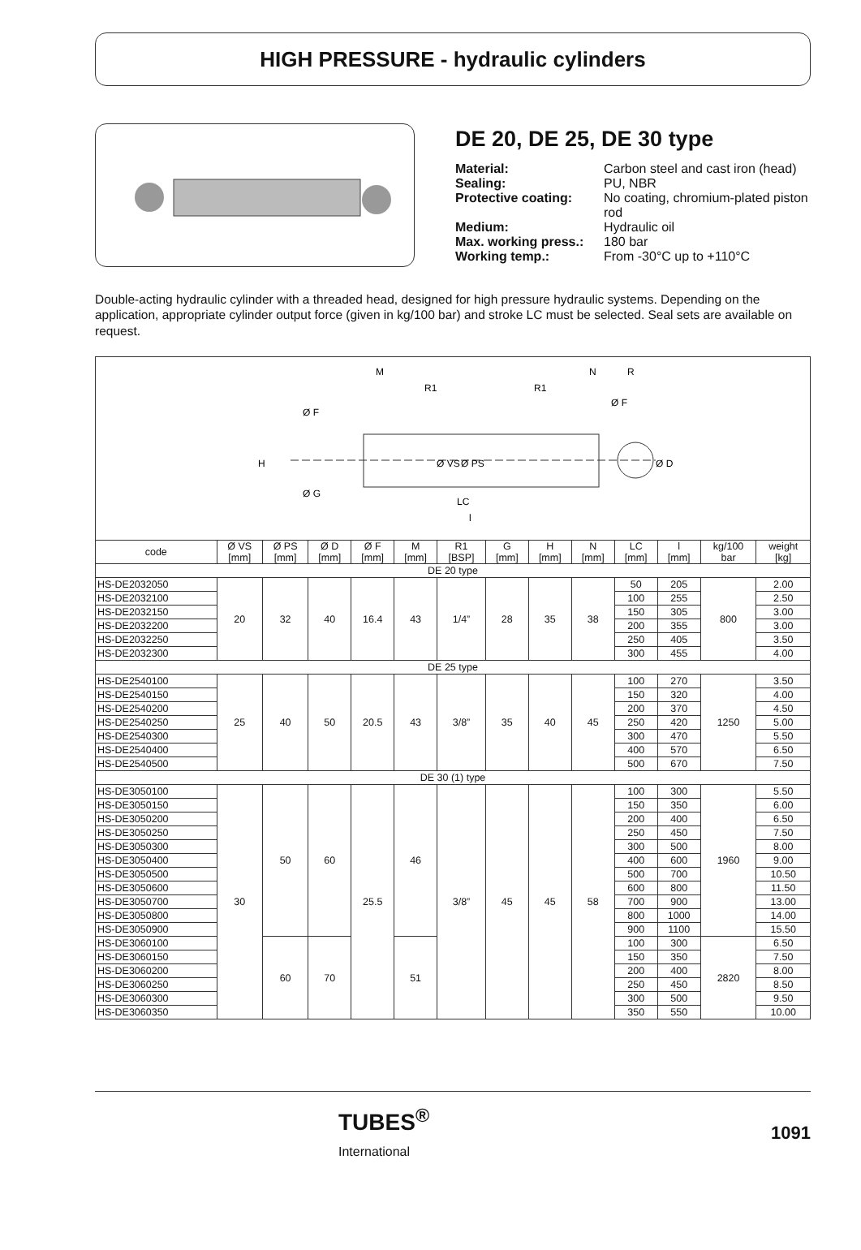HIGH PRESSURE - hydraulic cylinders
DE 20, DE 25, DE 30 type
| Material: | Carbon steel and cast iron (head) |
| Sealing: | PU, NBR |
| Protective coating: | No coating, chromium-plated piston rod |
| Medium: | Hydraulic oil |
| Max. working press.: | 180 bar |
| Working temp.: | From -30°C up to +110°C |
Double-acting hydraulic cylinder with a threaded head, designed for high pressure hydraulic systems. Depending on the application, appropriate cylinder output force (given in kg/100 bar) and stroke LC must be selected. Seal sets are available on request.
M
R1
R1
N
R
Ø F
Ø F
H
Ø G
Ø VS
Ø PS
Ø D
LC
l
| code | Ø VS [mm] | Ø PS [mm] | Ø D [mm] | Ø F [mm] | M [mm] | R1 [BSP] | G [mm] | H [mm] | N [mm] | LC [mm] | l [mm] | kg/100 bar | weight [kg] |
| --- | --- | --- | --- | --- | --- | --- | --- | --- | --- | --- | --- | --- | --- |
| DE 20 type | | | | | | | | | | | | | |
| HS-DE2032050 | 20 | 32 | 40 | 16.4 | 43 | 1/4” | 28 | 35 | 38 | 50 | 205 | 800 | 2.00 |
| HS-DE2032100 | | | | | | | | | | 100 | 255 | | 2.50 |
| HS-DE2032150 | | | | | | | | | | 150 | 305 | | 3.00 |
| HS-DE2032200 | | | | | | | | | | 200 | 355 | | 3.00 |
| HS-DE2032250 | | | | | | | | | | 250 | 405 | | 3.50 |
| HS-DE2032300 | | | | | | | | | | 300 | 455 | | 4.00 |
| DE 25 type | | | | | | | | | | | | | |
| HS-DE2540100 | 25 | 40 | 50 | 20.5 | 43 | 3/8” | 35 | 40 | 45 | 100 | 270 | 1250 | 3.50 |
| HS-DE2540150 | | | | | | | | | | 150 | 320 | | 4.00 |
| HS-DE2540200 | | | | | | | | | | 200 | 370 | | 4.50 |
| HS-DE2540250 | | | | | | | | | | 250 | 420 | | 5.00 |
| HS-DE2540300 | | | | | | | | | | 300 | 470 | | 5.50 |
| HS-DE2540400 | | | | | | | | | | 400 | 570 | | 6.50 |
| HS-DE2540500 | | | | | | | | | | 500 | 670 | | 7.50 |
| DE 30 (1) type | | | | | | | | | | | | | |
| HS-DE3050100 | 30 | 50 | 60 | 25.5 | 46 | 3/8” | 45 | 45 | 58 | 100 | 300 | 1960 | 5.50 |
| HS-DE3050150 | | | | | | | | | | 150 | 350 | | 6.00 |
| HS-DE3050200 | | | | | | | | | | 200 | 400 | | 6.50 |
| HS-DE3050250 | | | | | | | | | | 250 | 450 | | 7.50 |
| HS-DE3050300 | | | | | | | | | | 300 | 500 | | 8.00 |
| HS-DE3050400 | | | | | | | | | | 400 | 600 | | 9.00 |
| HS-DE3050500 | | | | | | | | | | 500 | 700 | | 10.50 |
| HS-DE3050600 | | | | | | | | | | 600 | 800 | | 11.50 |
| HS-DE3050700 | | | | | | | | | | 700 | 900 | | 13.00 |
| HS-DE3050800 | | | | | | | | | | 800 | 1000 | | 14.00 |
| HS-DE3050900 | | | | | | | | | | 900 | 1100 | | 15.50 |
| HS-DE3060100 | | 60 | 70 | | 51 | | | | | 100 | 300 | 2820 | 6.50 |
| HS-DE3060150 | | | | | | | | | | 150 | 350 | | 7.50 |
| HS-DE3060200 | | | | | | | | | | 200 | 400 | | 8.00 |
| HS-DE3060250 | | | | | | | | | | 250 | 450 | | 8.50 |
| HS-DE3060300 | | | | | | | | | | 300 | 500 | | 9.50 |
| HS-DE3060350 | | | | | | | | | | 350 | 550 | | 10.00 |
TUBES<sup>®</sup>
International
1091